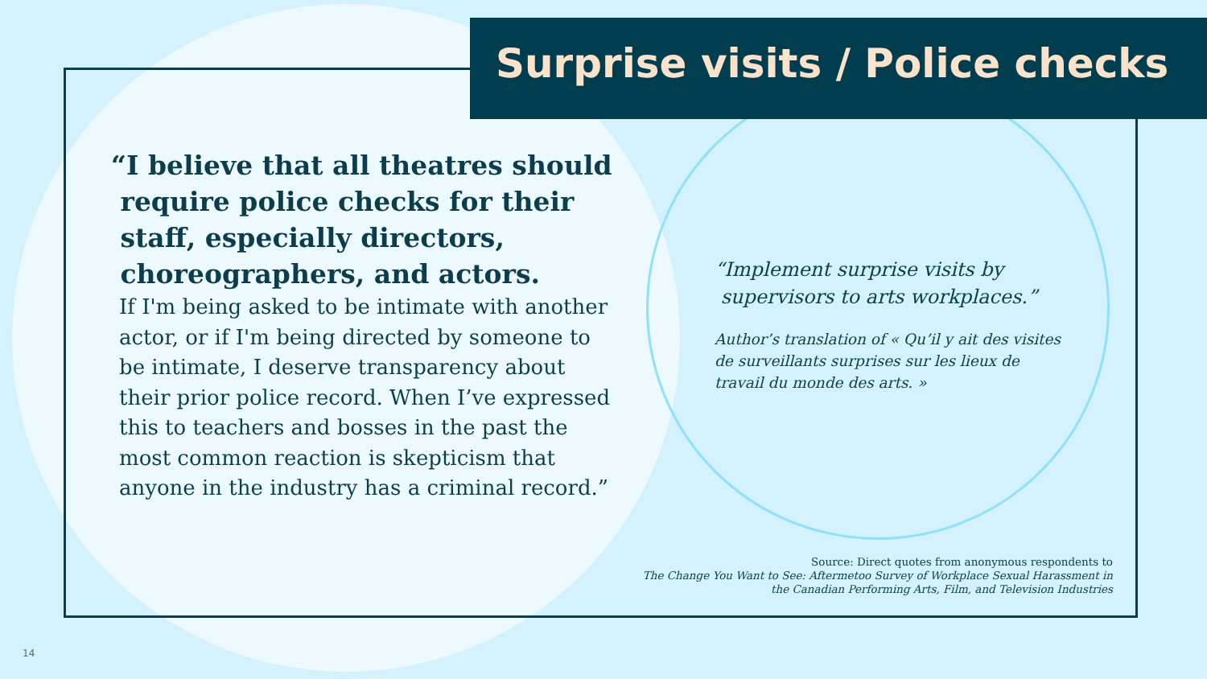Surprise visits / Police checks
“I believe that all theatres should
require police checks for their
staff, especially directors,
choreographers, and actors.
If I'm being asked to be intimate with another actor, or if I'm being directed by someone to be intimate, I deserve transparency about their prior police record. When I’ve expressed this to teachers and bosses in the past the most common reaction is skepticism that anyone in the industry has a criminal record.”
“Implement surprise visits by
supervisors to arts workplaces.”
Author’s translation of « Qu’il y ait des visites de surveillants surprises sur les lieux de travail du monde des arts. »
Source: Direct quotes from anonymous respondents to
The Change You Want to See: Aftermetoo Survey of Workplace Sexual Harassment in
the Canadian Performing Arts, Film, and Television Industries
14